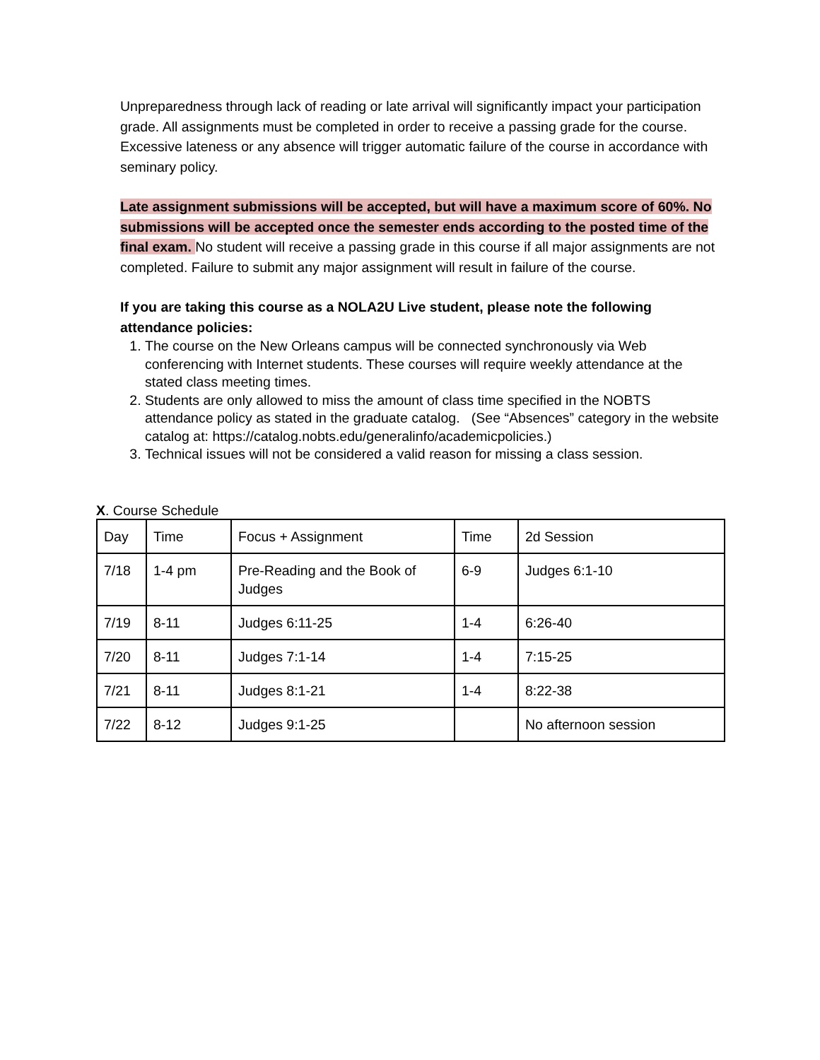Unpreparedness through lack of reading or late arrival will significantly impact your participation grade. All assignments must be completed in order to receive a passing grade for the course. Excessive lateness or any absence will trigger automatic failure of the course in accordance with seminary policy.
Late assignment submissions will be accepted, but will have a maximum score of 60%. No submissions will be accepted once the semester ends according to the posted time of the final exam. No student will receive a passing grade in this course if all major assignments are not completed. Failure to submit any major assignment will result in failure of the course.
If you are taking this course as a NOLA2U Live student, please note the following attendance policies:
1. The course on the New Orleans campus will be connected synchronously via Web conferencing with Internet students. These courses will require weekly attendance at the stated class meeting times.
2. Students are only allowed to miss the amount of class time specified in the NOBTS attendance policy as stated in the graduate catalog. (See “Absences” category in the website catalog at: https://catalog.nobts.edu/generalinfo/academicpolicies.)
3. Technical issues will not be considered a valid reason for missing a class session.
X. Course Schedule
| Day | Time | Focus + Assignment | Time | 2d Session |
| 7/18 | 1-4 pm | Pre-Reading and the Book of Judges | 6-9 | Judges 6:1-10 |
| 7/19 | 8-11 | Judges 6:11-25 | 1-4 | 6:26-40 |
| 7/20 | 8-11 | Judges 7:1-14 | 1-4 | 7:15-25 |
| 7/21 | 8-11 | Judges 8:1-21 | 1-4 | 8:22-38 |
| 7/22 | 8-12 | Judges 9:1-25 | | No afternoon session |